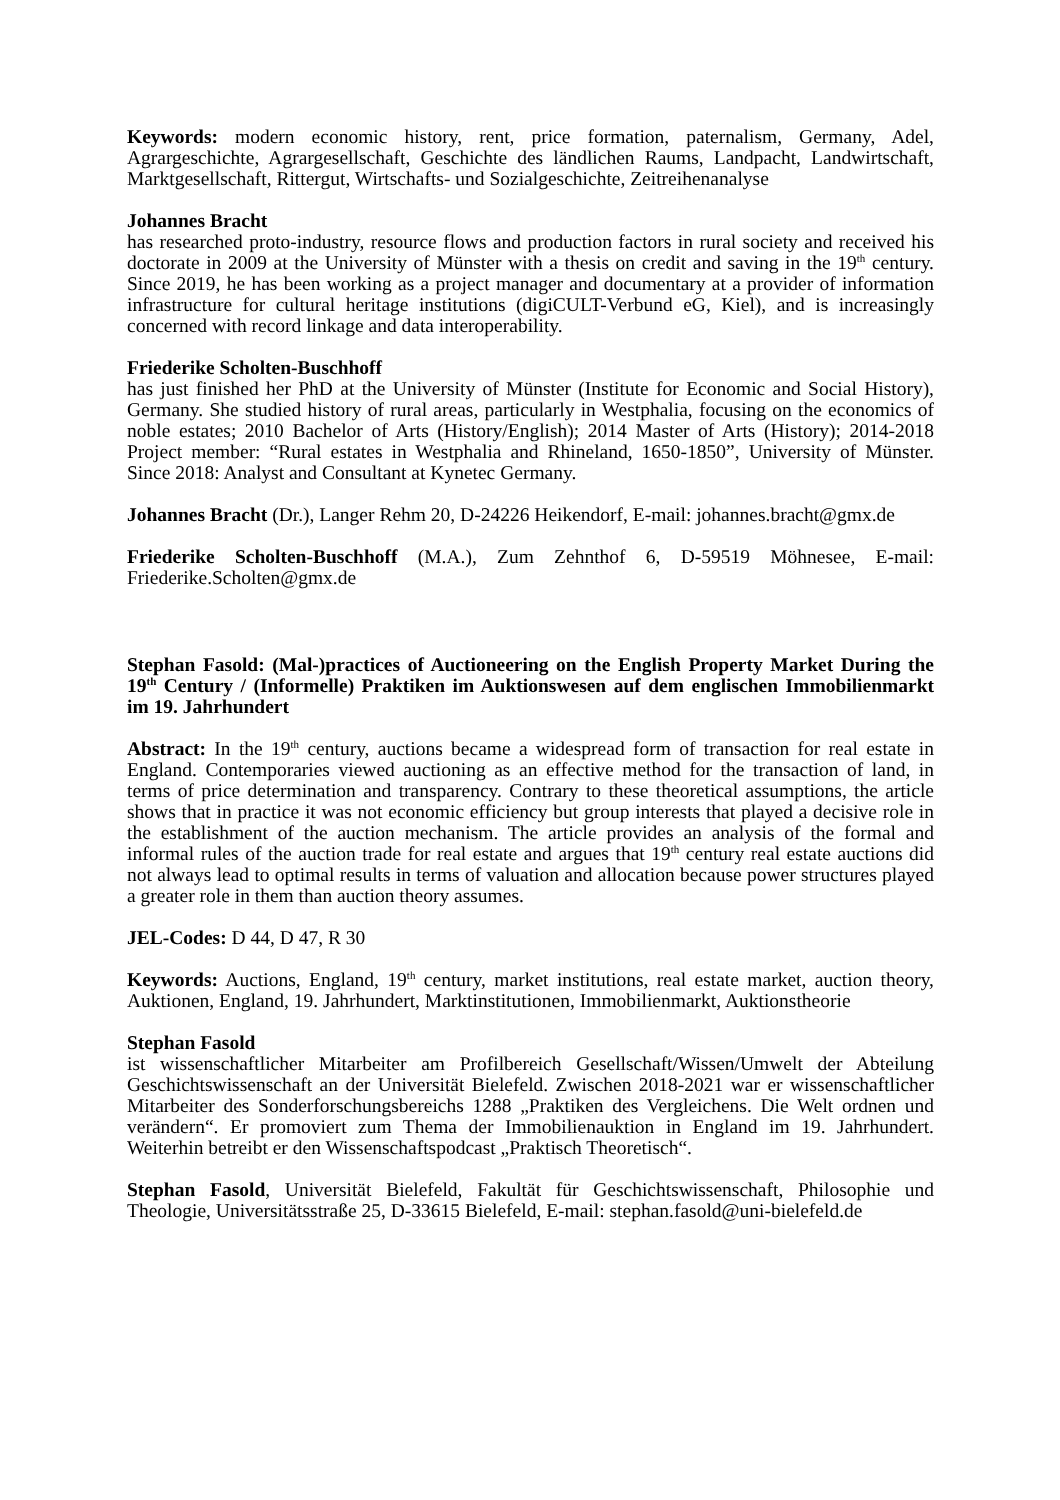Keywords: modern economic history, rent, price formation, paternalism, Germany, Adel, Agrargeschichte, Agrargesellschaft, Geschichte des ländlichen Raums, Landpacht, Landwirtschaft, Marktgesellschaft, Rittergut, Wirtschafts- und Sozialgeschichte, Zeitreihenanalyse
Johannes Bracht
has researched proto-industry, resource flows and production factors in rural society and received his doctorate in 2009 at the University of Münster with a thesis on credit and saving in the 19<sup>th</sup> century. Since 2019, he has been working as a project manager and documentary at a provider of information infrastructure for cultural heritage institutions (digiCULT-Verbund eG, Kiel), and is increasingly concerned with record linkage and data interoperability.
Friederike Scholten-Buschhoff
has just finished her PhD at the University of Münster (Institute for Economic and Social History), Germany. She studied history of rural areas, particularly in Westphalia, focusing on the economics of noble estates; 2010 Bachelor of Arts (History/English); 2014 Master of Arts (History); 2014-2018 Project member: “Rural estates in Westphalia and Rhineland, 1650-1850”, University of Münster. Since 2018: Analyst and Consultant at Kynetec Germany.
Johannes Bracht (Dr.), Langer Rehm 20, D-24226 Heikendorf, E-mail: johannes.bracht@gmx.de
Friederike Scholten-Buschhoff (M.A.), Zum Zehnthof 6, D-59519 Möhnesee, E-mail: Friederike.Scholten@gmx.de
Stephan Fasold: (Mal-)practices of Auctioneering on the English Property Market During the 19<sup>th</sup> Century / (Informelle) Praktiken im Auktionswesen auf dem englischen Immobilienmarkt im 19. Jahrhundert
Abstract: In the 19<sup>th</sup> century, auctions became a widespread form of transaction for real estate in England. Contemporaries viewed auctioning as an effective method for the transaction of land, in terms of price determination and transparency. Contrary to these theoretical assumptions, the article shows that in practice it was not economic efficiency but group interests that played a decisive role in the establishment of the auction mechanism. The article provides an analysis of the formal and informal rules of the auction trade for real estate and argues that 19<sup>th</sup> century real estate auctions did not always lead to optimal results in terms of valuation and allocation because power structures played a greater role in them than auction theory assumes.
JEL-Codes: D 44, D 47, R 30
Keywords: Auctions, England, 19<sup>th</sup> century, market institutions, real estate market, auction theory, Auktionen, England, 19. Jahrhundert, Marktinstitutionen, Immobilienmarkt, Auktionstheorie
Stephan Fasold
ist wissenschaftlicher Mitarbeiter am Profilbereich Gesellschaft/Wissen/Umwelt der Abteilung Geschichtswissenschaft an der Universität Bielefeld. Zwischen 2018-2021 war er wissenschaftlicher Mitarbeiter des Sonderforschungsbereichs 1288 „Praktiken des Vergleichens. Die Welt ordnen und verändern“. Er promoviert zum Thema der Immobilienauktion in England im 19. Jahrhundert. Weiterhin betreibt er den Wissenschaftspodcast „Praktisch Theoretisch“.
Stephan Fasold, Universität Bielefeld, Fakultät für Geschichtswissenschaft, Philosophie und Theologie, Universitätsstraße 25, D-33615 Bielefeld, E-mail: stephan.fasold@uni-bielefeld.de